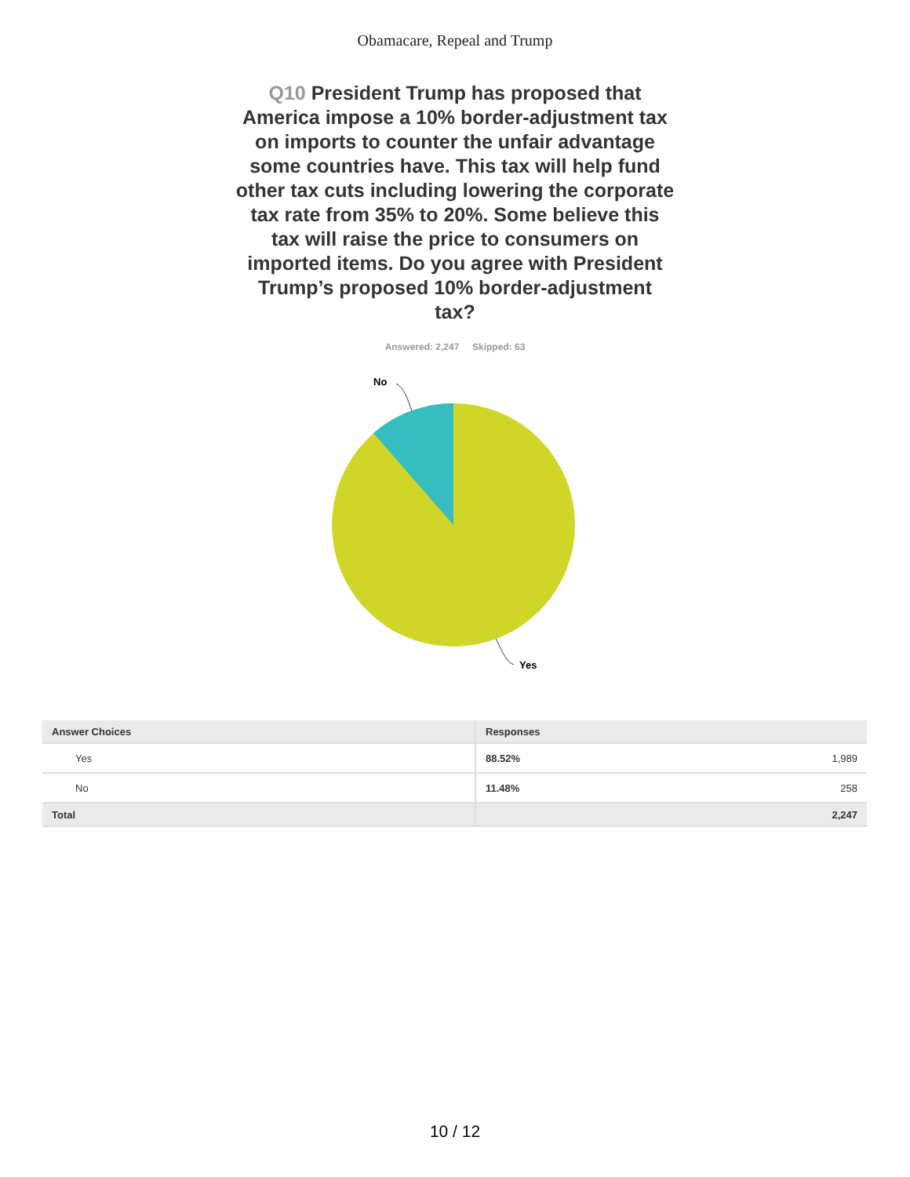Obamacare, Repeal and Trump
Q10 President Trump has proposed that America impose a 10% border-adjustment tax on imports to counter the unfair advantage some countries have. This tax will help fund other tax cuts including lowering the corporate tax rate from 35% to 20%. Some believe this tax will raise the price to consumers on imported items. Do you agree with President Trump’s proposed 10% border-adjustment tax?
Answered: 2,247 Skipped: 63
No
Yes
| Answer Choices | Responses | |
| --- | --- | --- |
| Yes | 88.52% | 1,989 |
| No | 11.48% | 258 |
| Total | | 2,247 |
10 / 12